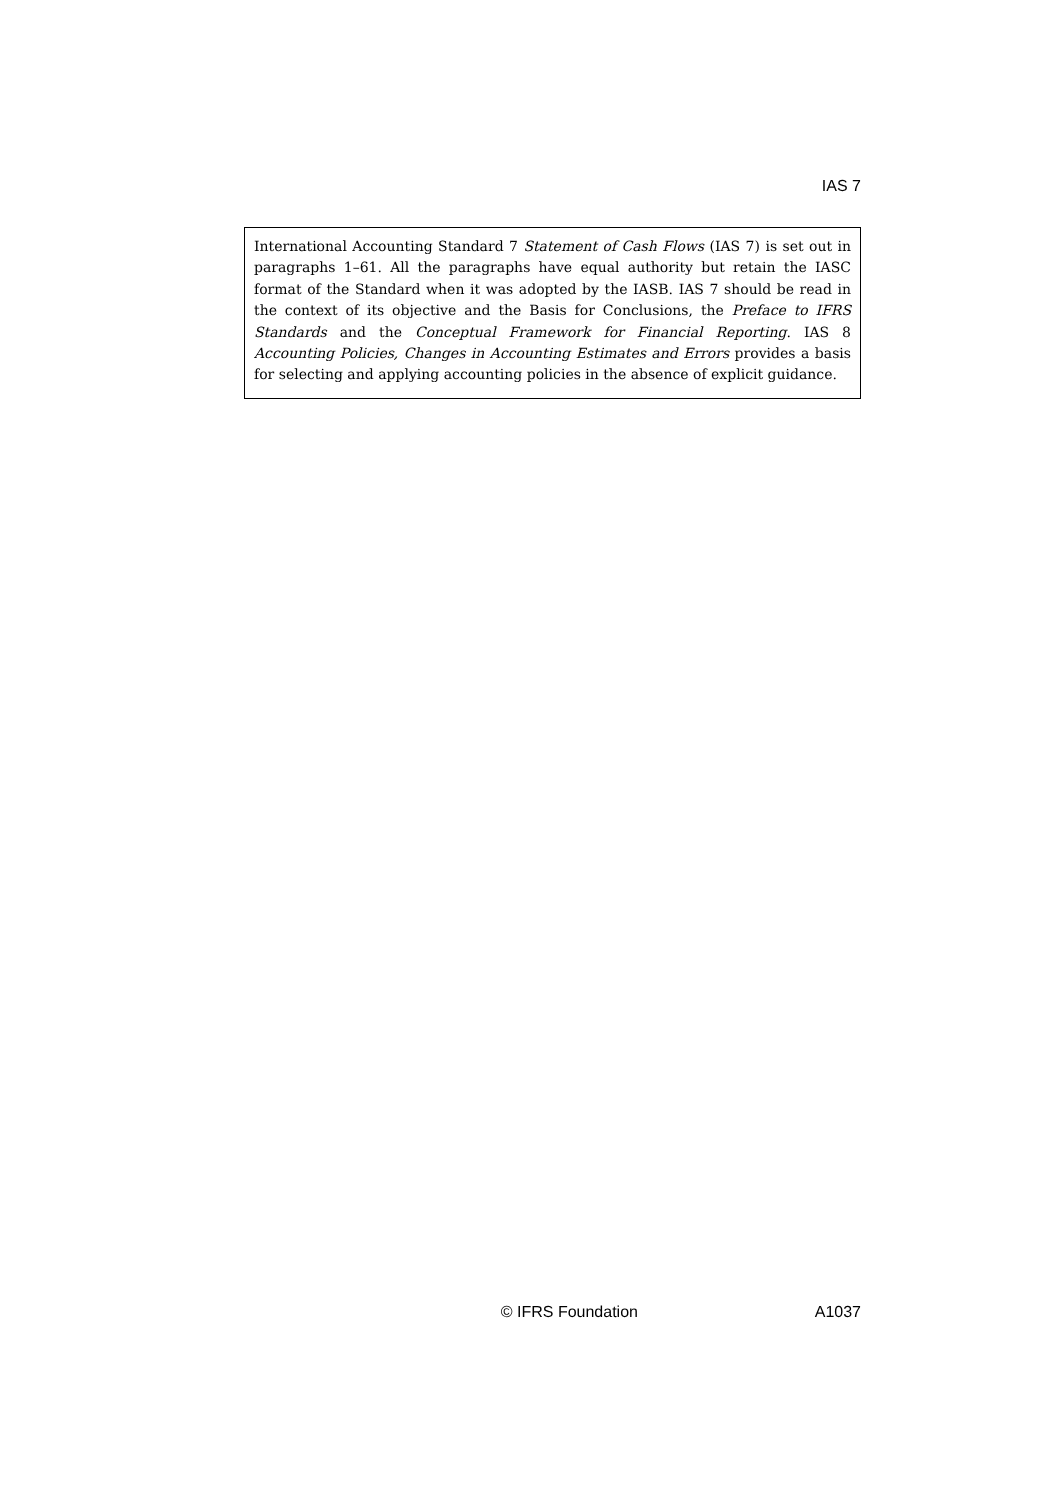IAS 7
International Accounting Standard 7 Statement of Cash Flows (IAS 7) is set out in paragraphs 1–61. All the paragraphs have equal authority but retain the IASC format of the Standard when it was adopted by the IASB. IAS 7 should be read in the context of its objective and the Basis for Conclusions, the Preface to IFRS Standards and the Conceptual Framework for Financial Reporting. IAS 8 Accounting Policies, Changes in Accounting Estimates and Errors provides a basis for selecting and applying accounting policies in the absence of explicit guidance.
© IFRS Foundation A1037